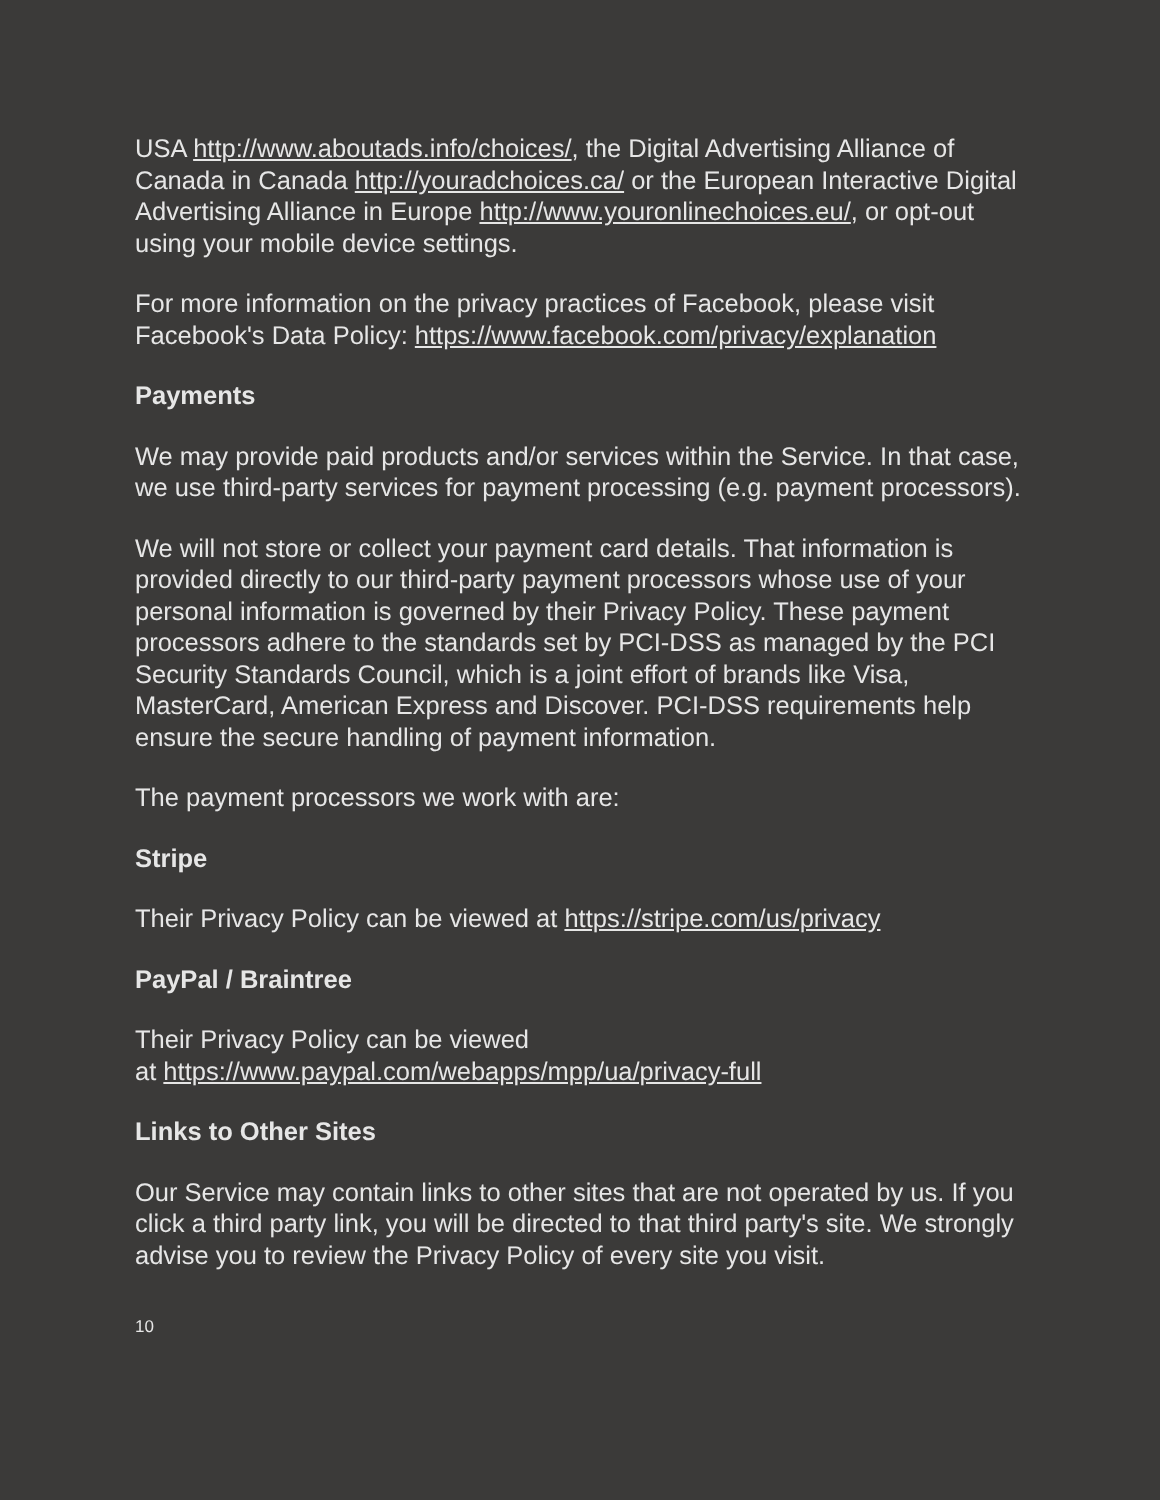USA http://www.aboutads.info/choices/, the Digital Advertising Alliance of Canada in Canada http://youradchoices.ca/ or the European Interactive Digital Advertising Alliance in Europe http://www.youronlinechoices.eu/, or opt-out using your mobile device settings.
For more information on the privacy practices of Facebook, please visit Facebook's Data Policy: https://www.facebook.com/privacy/explanation
Payments
We may provide paid products and/or services within the Service. In that case, we use third-party services for payment processing (e.g. payment processors).
We will not store or collect your payment card details. That information is provided directly to our third-party payment processors whose use of your personal information is governed by their Privacy Policy. These payment processors adhere to the standards set by PCI-DSS as managed by the PCI Security Standards Council, which is a joint effort of brands like Visa, MasterCard, American Express and Discover. PCI-DSS requirements help ensure the secure handling of payment information.
The payment processors we work with are:
Stripe
Their Privacy Policy can be viewed at https://stripe.com/us/privacy
PayPal / Braintree
Their Privacy Policy can be viewed
at https://www.paypal.com/webapps/mpp/ua/privacy-full
Links to Other Sites
Our Service may contain links to other sites that are not operated by us. If you click a third party link, you will be directed to that third party's site. We strongly advise you to review the Privacy Policy of every site you visit.
10